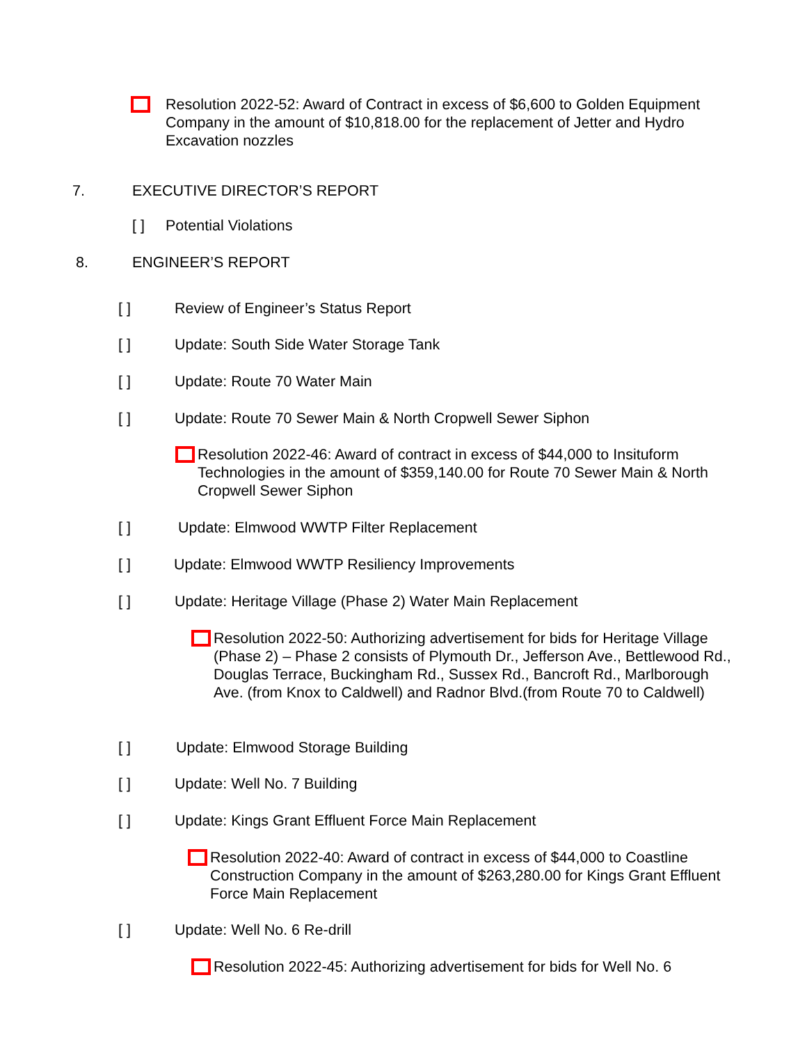Resolution 2022-52: Award of Contract in excess of $6,600 to Golden Equipment Company in the amount of $10,818.00 for the replacement of Jetter and Hydro Excavation nozzles
7. EXECUTIVE DIRECTOR’S REPORT
[ ] Potential Violations
8. ENGINEER’S REPORT
[ ] Review of Engineer’s Status Report
[ ] Update: South Side Water Storage Tank
[ ] Update: Route 70 Water Main
[ ] Update: Route 70 Sewer Main & North Cropwell Sewer Siphon
Resolution 2022-46: Award of contract in excess of $44,000 to Insituform Technologies in the amount of $359,140.00 for Route 70 Sewer Main & North Cropwell Sewer Siphon
[ ] Update: Elmwood WWTP Filter Replacement
[ ] Update: Elmwood WWTP Resiliency Improvements
[ ] Update: Heritage Village (Phase 2) Water Main Replacement
Resolution 2022-50: Authorizing advertisement for bids for Heritage Village (Phase 2) – Phase 2 consists of Plymouth Dr., Jefferson Ave., Bettlewood Rd., Douglas Terrace, Buckingham Rd., Sussex Rd., Bancroft Rd., Marlborough Ave. (from Knox to Caldwell) and Radnor Blvd.(from Route 70 to Caldwell)
[ ] Update: Elmwood Storage Building
[ ] Update: Well No. 7 Building
[ ] Update: Kings Grant Effluent Force Main Replacement
Resolution 2022-40: Award of contract in excess of $44,000 to Coastline Construction Company in the amount of $263,280.00 for Kings Grant Effluent Force Main Replacement
[ ] Update: Well No. 6 Re-drill
Resolution 2022-45: Authorizing advertisement for bids for Well No. 6